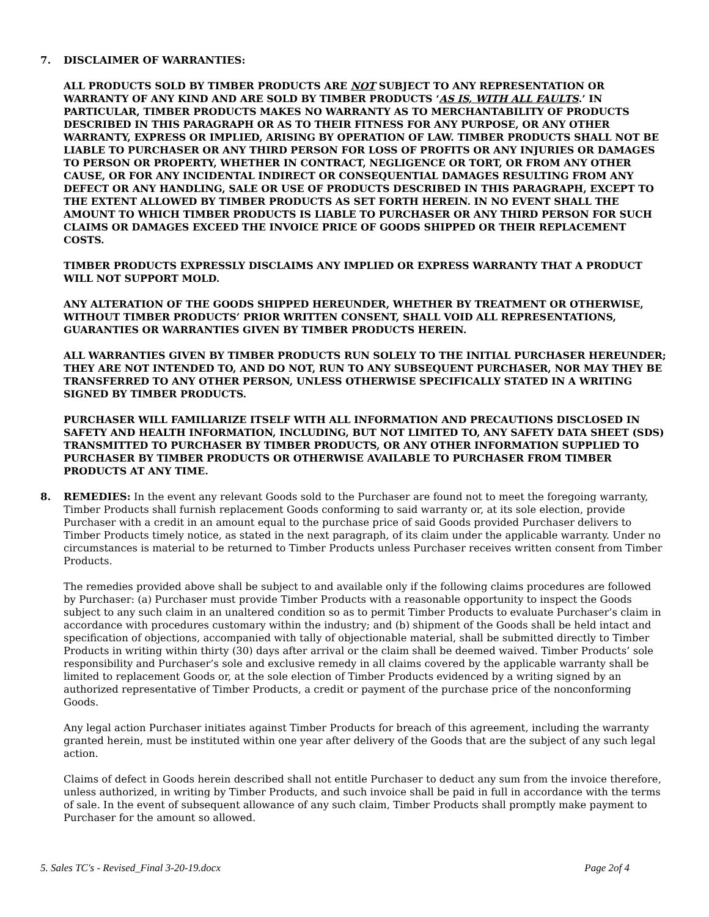7. DISCLAIMER OF WARRANTIES:
ALL PRODUCTS SOLD BY TIMBER PRODUCTS ARE NOT SUBJECT TO ANY REPRESENTATION OR WARRANTY OF ANY KIND AND ARE SOLD BY TIMBER PRODUCTS ‘AS IS, WITH ALL FAULTS.’ IN PARTICULAR, TIMBER PRODUCTS MAKES NO WARRANTY AS TO MERCHANTABILITY OF PRODUCTS DESCRIBED IN THIS PARAGRAPH OR AS TO THEIR FITNESS FOR ANY PURPOSE, OR ANY OTHER WARRANTY, EXPRESS OR IMPLIED, ARISING BY OPERATION OF LAW. TIMBER PRODUCTS SHALL NOT BE LIABLE TO PURCHASER OR ANY THIRD PERSON FOR LOSS OF PROFITS OR ANY INJURIES OR DAMAGES TO PERSON OR PROPERTY, WHETHER IN CONTRACT, NEGLIGENCE OR TORT, OR FROM ANY OTHER CAUSE, OR FOR ANY INCIDENTAL INDIRECT OR CONSEQUENTIAL DAMAGES RESULTING FROM ANY DEFECT OR ANY HANDLING, SALE OR USE OF PRODUCTS DESCRIBED IN THIS PARAGRAPH, EXCEPT TO THE EXTENT ALLOWED BY TIMBER PRODUCTS AS SET FORTH HEREIN. IN NO EVENT SHALL THE AMOUNT TO WHICH TIMBER PRODUCTS IS LIABLE TO PURCHASER OR ANY THIRD PERSON FOR SUCH CLAIMS OR DAMAGES EXCEED THE INVOICE PRICE OF GOODS SHIPPED OR THEIR REPLACEMENT COSTS.
TIMBER PRODUCTS EXPRESSLY DISCLAIMS ANY IMPLIED OR EXPRESS WARRANTY THAT A PRODUCT WILL NOT SUPPORT MOLD.
ANY ALTERATION OF THE GOODS SHIPPED HEREUNDER, WHETHER BY TREATMENT OR OTHERWISE, WITHOUT TIMBER PRODUCTS’ PRIOR WRITTEN CONSENT, SHALL VOID ALL REPRESENTATIONS, GUARANTIES OR WARRANTIES GIVEN BY TIMBER PRODUCTS HEREIN.
ALL WARRANTIES GIVEN BY TIMBER PRODUCTS RUN SOLELY TO THE INITIAL PURCHASER HEREUNDER; THEY ARE NOT INTENDED TO, AND DO NOT, RUN TO ANY SUBSEQUENT PURCHASER, NOR MAY THEY BE TRANSFERRED TO ANY OTHER PERSON, UNLESS OTHERWISE SPECIFICALLY STATED IN A WRITING SIGNED BY TIMBER PRODUCTS.
PURCHASER WILL FAMILIARIZE ITSELF WITH ALL INFORMATION AND PRECAUTIONS DISCLOSED IN SAFETY AND HEALTH INFORMATION, INCLUDING, BUT NOT LIMITED TO, ANY SAFETY DATA SHEET (SDS) TRANSMITTED TO PURCHASER BY TIMBER PRODUCTS, OR ANY OTHER INFORMATION SUPPLIED TO PURCHASER BY TIMBER PRODUCTS OR OTHERWISE AVAILABLE TO PURCHASER FROM TIMBER PRODUCTS AT ANY TIME.
8. REMEDIES: In the event any relevant Goods sold to the Purchaser are found not to meet the foregoing warranty, Timber Products shall furnish replacement Goods conforming to said warranty or, at its sole election, provide Purchaser with a credit in an amount equal to the purchase price of said Goods provided Purchaser delivers to Timber Products timely notice, as stated in the next paragraph, of its claim under the applicable warranty. Under no circumstances is material to be returned to Timber Products unless Purchaser receives written consent from Timber Products.
The remedies provided above shall be subject to and available only if the following claims procedures are followed by Purchaser: (a) Purchaser must provide Timber Products with a reasonable opportunity to inspect the Goods subject to any such claim in an unaltered condition so as to permit Timber Products to evaluate Purchaser’s claim in accordance with procedures customary within the industry; and (b) shipment of the Goods shall be held intact and specification of objections, accompanied with tally of objectionable material, shall be submitted directly to Timber Products in writing within thirty (30) days after arrival or the claim shall be deemed waived. Timber Products’ sole responsibility and Purchaser’s sole and exclusive remedy in all claims covered by the applicable warranty shall be limited to replacement Goods or, at the sole election of Timber Products evidenced by a writing signed by an authorized representative of Timber Products, a credit or payment of the purchase price of the nonconforming Goods.
Any legal action Purchaser initiates against Timber Products for breach of this agreement, including the warranty granted herein, must be instituted within one year after delivery of the Goods that are the subject of any such legal action.
Claims of defect in Goods herein described shall not entitle Purchaser to deduct any sum from the invoice therefore, unless authorized, in writing by Timber Products, and such invoice shall be paid in full in accordance with the terms of sale. In the event of subsequent allowance of any such claim, Timber Products shall promptly make payment to Purchaser for the amount so allowed.
5. Sales TC's - Revised_Final 3-20-19.docx Page 2of 4